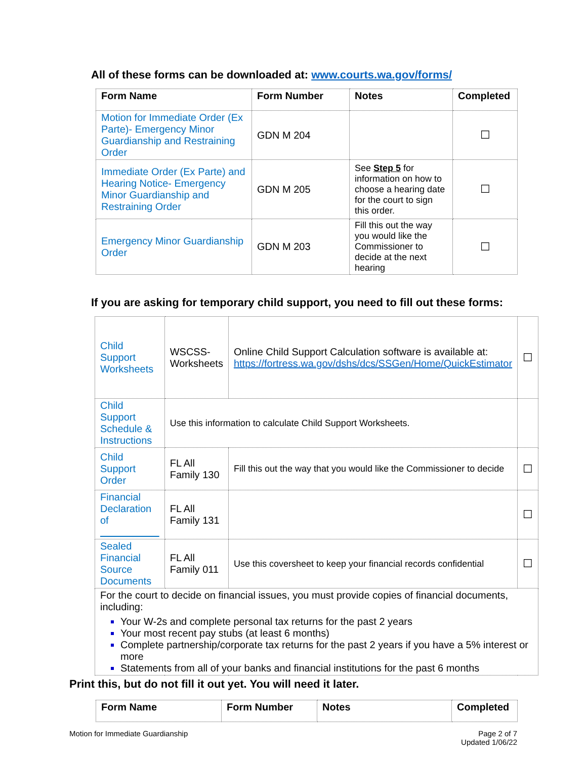All of these forms can be downloaded at: www.courts.wa.gov/forms/
| Form Name | Form Number | Notes | Completed |
| --- | --- | --- | --- |
| Motion for Immediate Order (Ex Parte)- Emergency Minor Guardianship and Restraining Order | GDN M 204 | | ☐ |
| Immediate Order (Ex Parte) and Hearing Notice- Emergency Minor Guardianship and Restraining Order | GDN M 205 | See Step 5 for information on how to choose a hearing date for the court to sign this order. | ☐ |
| Emergency Minor Guardianship Order | GDN M 203 | Fill this out the way you would like the Commissioner to decide at the next hearing | ☐ |
If you are asking for temporary child support, you need to fill out these forms:
| Child Support Worksheets | WSCSS-Worksheets | Online Child Support Calculation software is available at: https://fortress.wa.gov/dshs/dcs/SSGen/Home/QuickEstimator | ☐ |
| Child Support Schedule & Instructions | Use this information to calculate Child Support Worksheets. | | |
| Child Support Order | FL All Family 130 | Fill this out the way that you would like the Commissioner to decide | ☐ |
| Financial Declaration of | FL All Family 131 | | ☐ |
| Sealed Financial Source Documents | FL All Family 011 | Use this coversheet to keep your financial records confidential | ☐ |
| For the court to decide on financial issues, you must provide copies of financial documents, including: Your W-2s and complete personal tax returns for the past 2 years Your most recent pay stubs (at least 6 months) Complete partnership/corporate tax returns for the past 2 years if you have a 5% interest or more Statements from all of your banks and financial institutions for the past 6 months | | | |
Print this, but do not fill it out yet. You will need it later.
| Form Name | Form Number | Notes | Completed |
| --- | --- | --- | --- |
Motion for Immediate Guardianship
Page 2 of 7
Updated 1/06/22